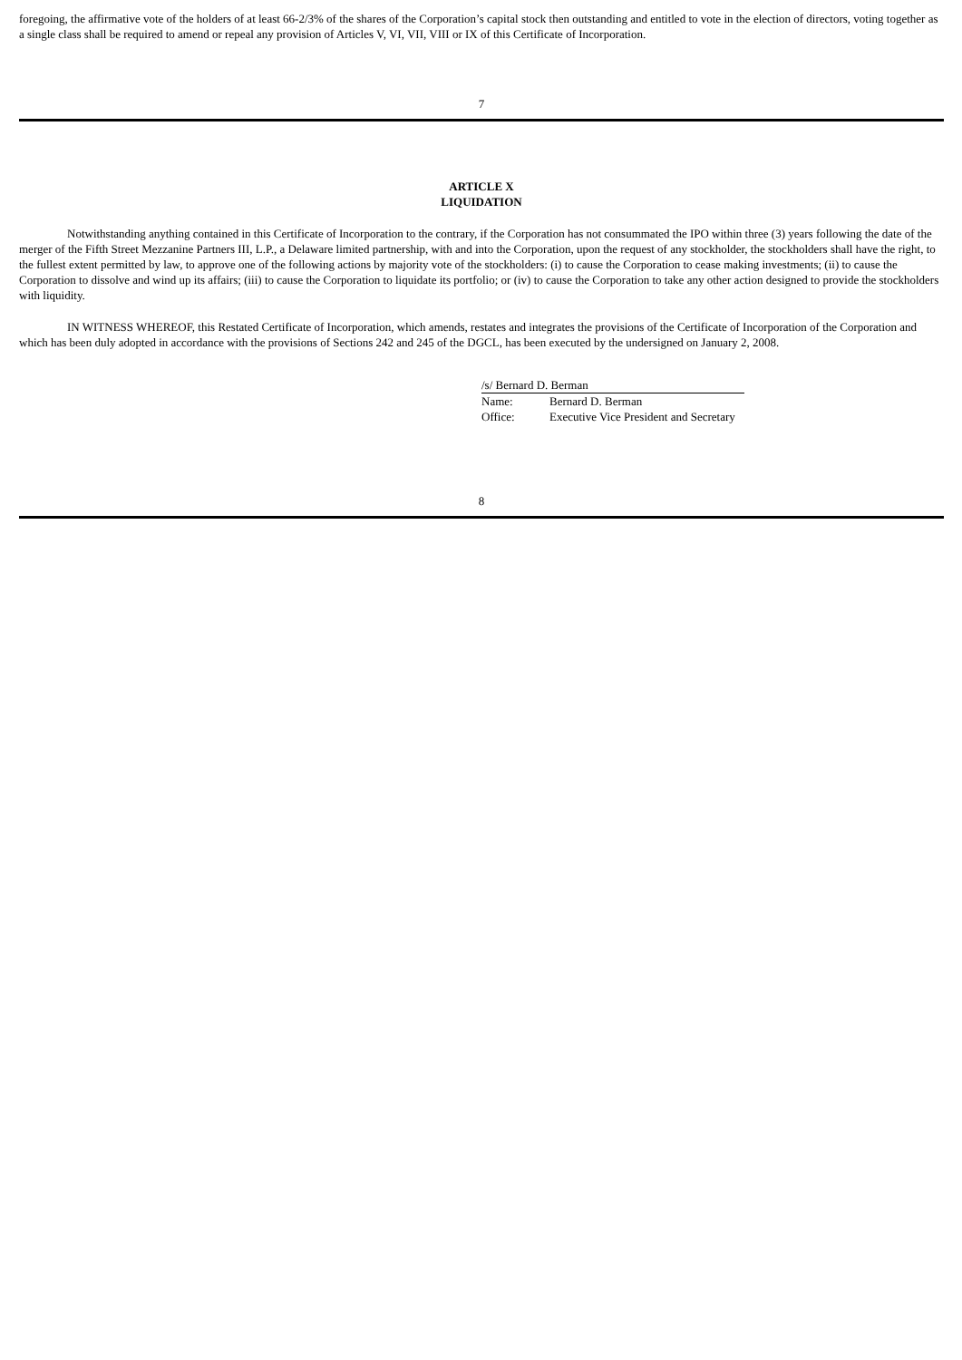foregoing, the affirmative vote of the holders of at least 66-2/3% of the shares of the Corporation’s capital stock then outstanding and entitled to vote in the election of directors, voting together as a single class shall be required to amend or repeal any provision of Articles V, VI, VII, VIII or IX of this Certificate of Incorporation.
7
ARTICLE X
LIQUIDATION
Notwithstanding anything contained in this Certificate of Incorporation to the contrary, if the Corporation has not consummated the IPO within three (3) years following the date of the merger of the Fifth Street Mezzanine Partners III, L.P., a Delaware limited partnership, with and into the Corporation, upon the request of any stockholder, the stockholders shall have the right, to the fullest extent permitted by law, to approve one of the following actions by majority vote of the stockholders: (i) to cause the Corporation to cease making investments; (ii) to cause the Corporation to dissolve and wind up its affairs; (iii) to cause the Corporation to liquidate its portfolio; or (iv) to cause the Corporation to take any other action designed to provide the stockholders with liquidity.
IN WITNESS WHEREOF, this Restated Certificate of Incorporation, which amends, restates and integrates the provisions of the Certificate of Incorporation of the Corporation and which has been duly adopted in accordance with the provisions of Sections 242 and 245 of the DGCL, has been executed by the undersigned on January 2, 2008.
| /s/ Bernard D. Berman | |
| Name: | Bernard D. Berman |
| Office: | Executive Vice President and Secretary |
8